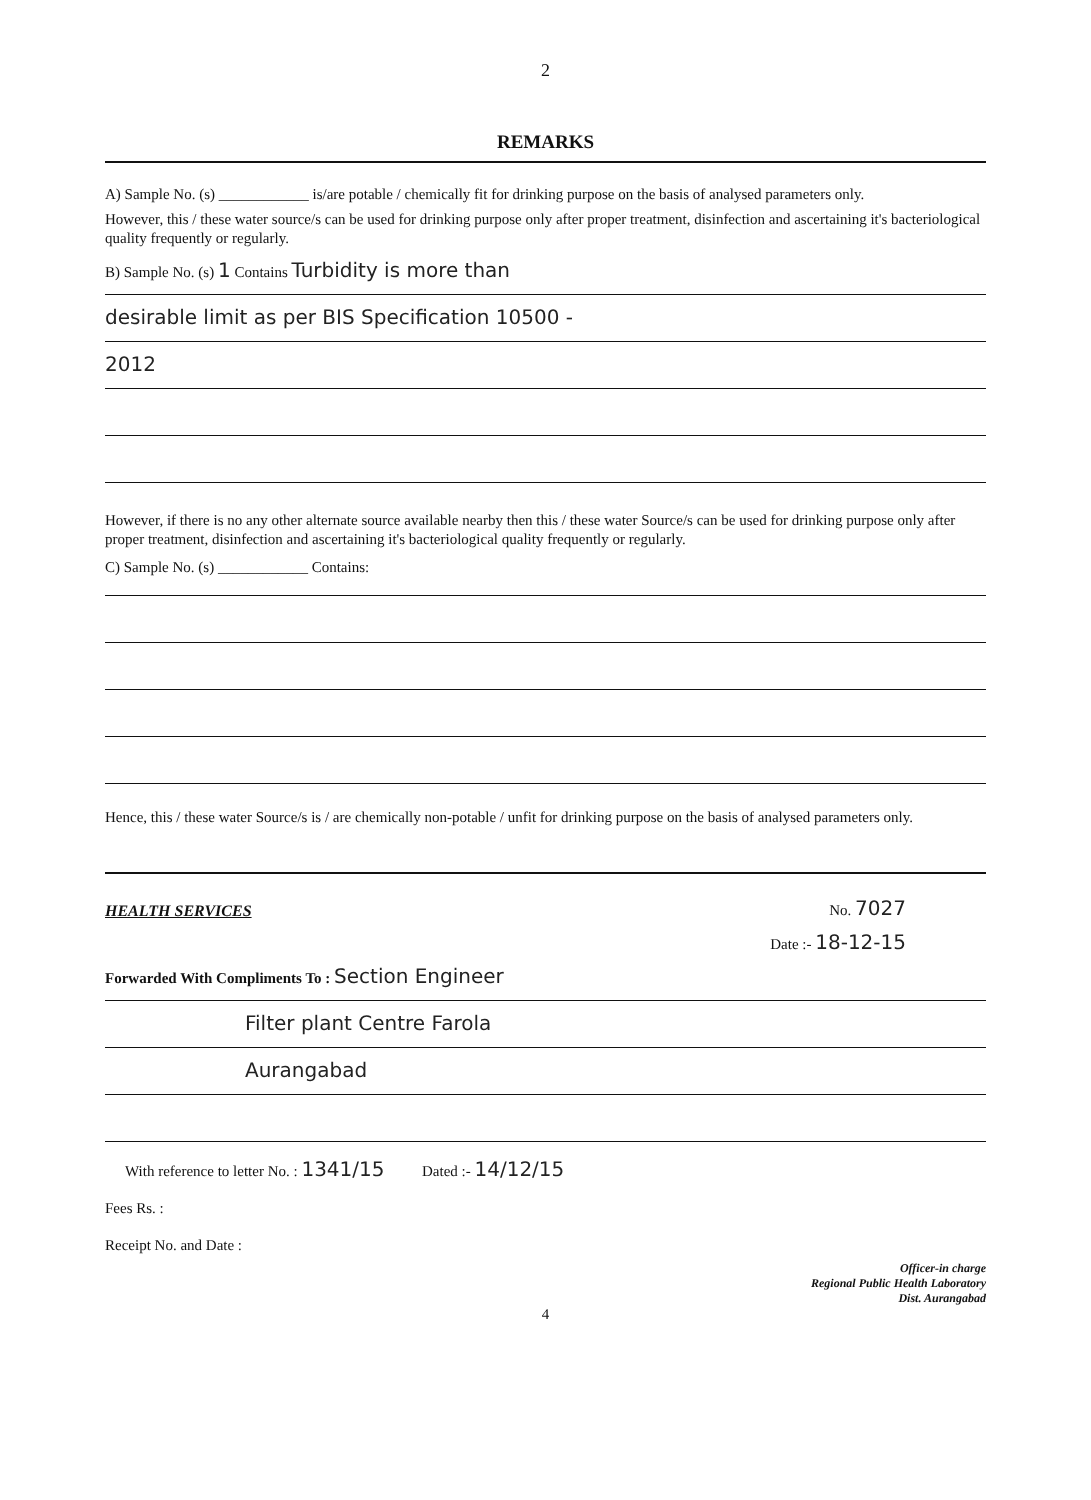2
REMARKS
A) Sample No. (s) ____________ is/are potable / chemically fit for drinking purpose on the basis of analysed parameters only.
However, this / these water source/s can be used for drinking purpose only after proper treatment, disinfection and ascertaining it's bacteriological quality frequently or regularly.
B) Sample No. (s) 1 Contains Turbidity is more than
desirable limit as per BIS Specification 10500 -
2012
However, if there is no any other alternate source available nearby then this / these water Source/s can be used for drinking purpose only after proper treatment, disinfection and ascertaining it's bacteriological quality frequently or regularly.
C) Sample No. (s) ____________ Contains:
Hence, this / these water Source/s is / are chemically non-potable / unfit for drinking purpose on the basis of analysed parameters only.
HEALTH SERVICES No. 7027
Date :- 18-12-15
Forwarded With Compliments To : Section Engineer
Filter plant Centre Farola
Aurangabad
With reference to letter No. : 1341/15 Dated :- 14/12/15
Fees Rs. :
Receipt No. and Date :
Officer-in charge
Regional Public Health Laboratory
Dist. Aurangabad
4